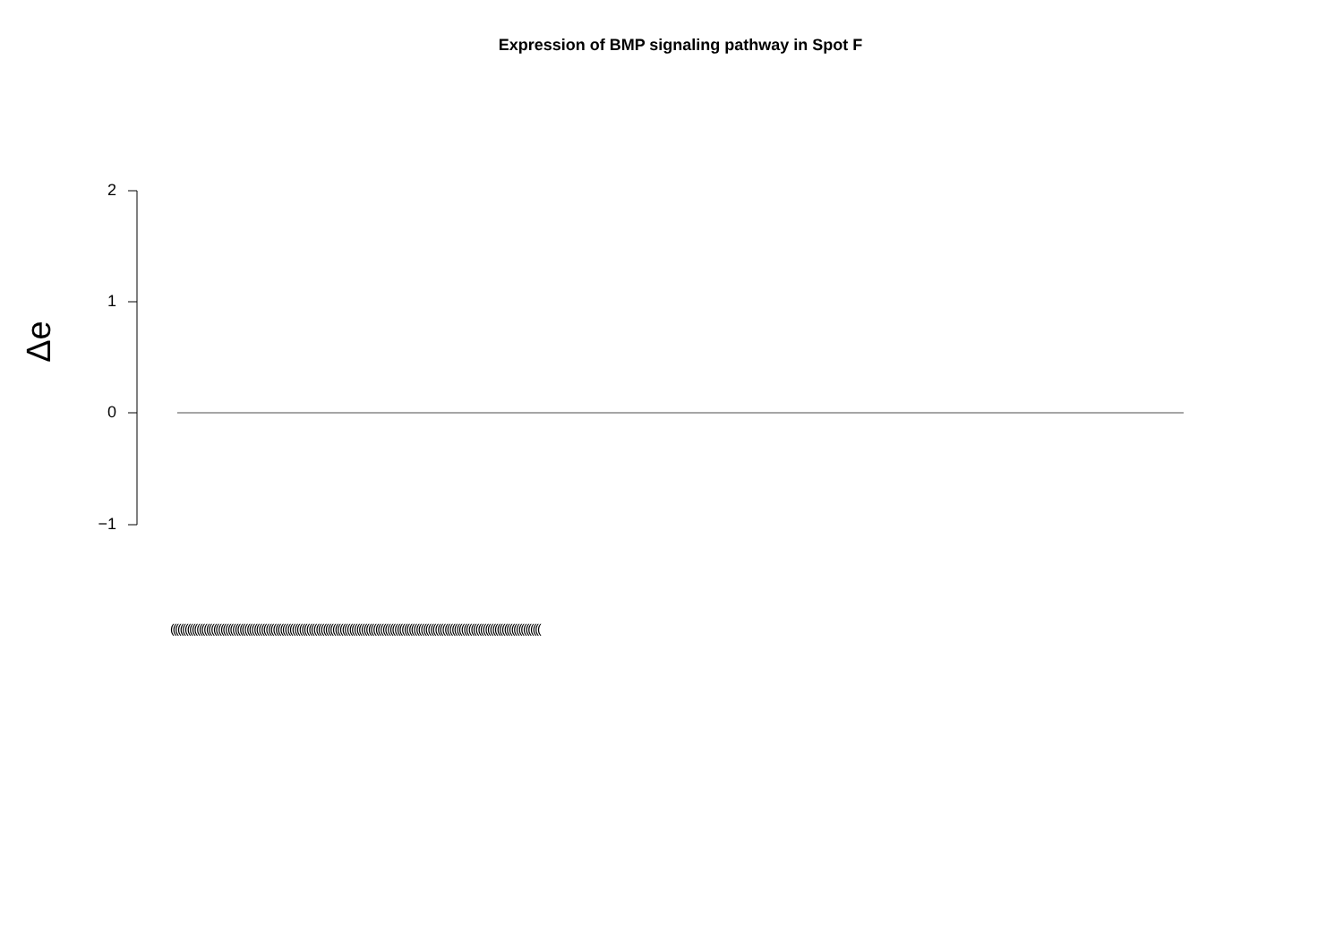Expression of BMP signaling pathway in Spot F
Δe
2
1
0
−1
(((((((((((((((((((((((((((((((((((((((((((((((((((((((((((((((((((((((((((((((((((((((((((((((((((((((((((((((((((((((((((((((((((((((((((((((((((((((((((